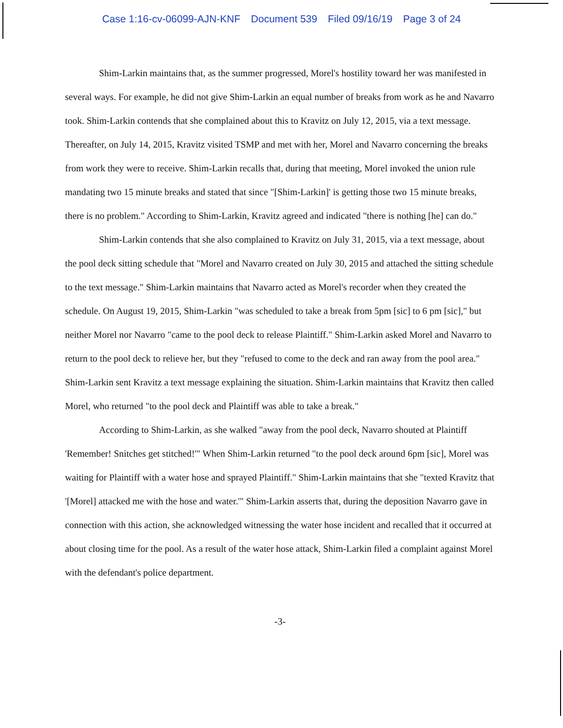Case 1:16-cv-06099-AJN-KNF Document 539 Filed 09/16/19 Page 3 of 24
Shim-Larkin maintains that, as the summer progressed, Morel's hostility toward her was manifested in several ways. For example, he did not give Shim-Larkin an equal number of breaks from work as he and Navarro took. Shim-Larkin contends that she complained about this to Kravitz on July 12, 2015, via a text message. Thereafter, on July 14, 2015, Kravitz visited TSMP and met with her, Morel and Navarro concerning the breaks from work they were to receive. Shim-Larkin recalls that, during that meeting, Morel invoked the union rule mandating two 15 minute breaks and stated that since "[Shim-Larkin]' is getting those two 15 minute breaks, there is no problem." According to Shim-Larkin, Kravitz agreed and indicated "there is nothing [he] can do."
Shim-Larkin contends that she also complained to Kravitz on July 31, 2015, via a text message, about the pool deck sitting schedule that "Morel and Navarro created on July 30, 2015 and attached the sitting schedule to the text message." Shim-Larkin maintains that Navarro acted as Morel's recorder when they created the schedule. On August 19, 2015, Shim-Larkin "was scheduled to take a break from 5pm [sic] to 6 pm [sic]," but neither Morel nor Navarro "came to the pool deck to release Plaintiff." Shim-Larkin asked Morel and Navarro to return to the pool deck to relieve her, but they "refused to come to the deck and ran away from the pool area." Shim-Larkin sent Kravitz a text message explaining the situation. Shim-Larkin maintains that Kravitz then called Morel, who returned "to the pool deck and Plaintiff was able to take a break."
According to Shim-Larkin, as she walked "away from the pool deck, Navarro shouted at Plaintiff 'Remember! Snitches get stitched!'" When Shim-Larkin returned "to the pool deck around 6pm [sic], Morel was waiting for Plaintiff with a water hose and sprayed Plaintiff." Shim-Larkin maintains that she "texted Kravitz that '[Morel] attacked me with the hose and water.'" Shim-Larkin asserts that, during the deposition Navarro gave in connection with this action, she acknowledged witnessing the water hose incident and recalled that it occurred at about closing time for the pool. As a result of the water hose attack, Shim-Larkin filed a complaint against Morel with the defendant's police department.
-3-